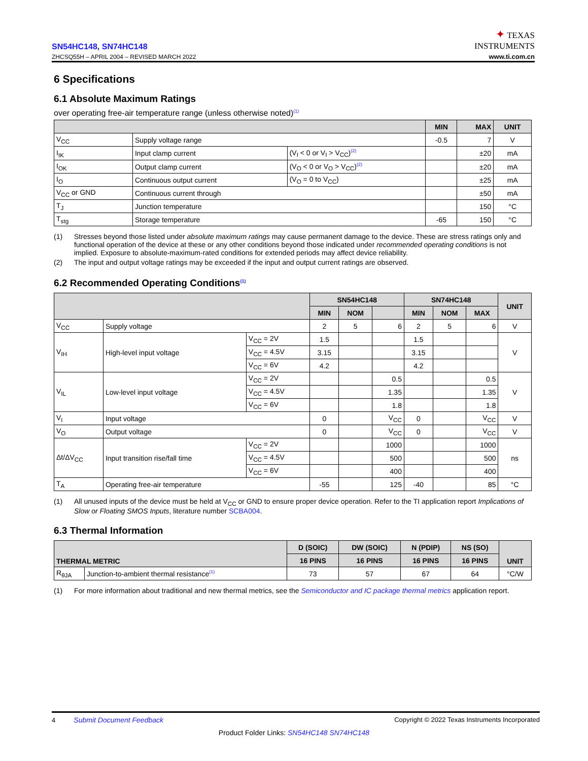SN54HC148, SN74HC148
ZHCSQ55H – APRIL 2004 – REVISED MARCH 2022
✦ TEXAS
INSTRUMENTS
www.ti.com.cn
6 Specifications
6.1 Absolute Maximum Ratings
over operating free-air temperature range (unless otherwise noted)<sup>(1)</sup>
| | | | MIN | MAX | UNIT |
| --- | --- | --- | --- | --- | --- |
| V<sub>CC</sub> | Supply voltage range | | -0.5 | 7 | V |
| I<sub>IK</sub> | Input clamp current | (V<sub>I</sub> < 0 or V<sub>I</sub> > V<sub>CC</sub>)<sup>(2)</sup> | | ±20 | mA |
| I<sub>OK</sub> | Output clamp current | (V<sub>O</sub> < 0 or V<sub>O</sub> > V<sub>CC</sub>)<sup>(2)</sup> | | ±20 | mA |
| I<sub>O</sub> | Continuous output current | (V<sub>O</sub> = 0 to V<sub>CC</sub>) | | ±25 | mA |
| V<sub>CC</sub> or GND | Continuous current through | | | ±50 | mA |
| T<sub>J</sub> | Junction temperature | | | 150 | °C |
| T<sub>stg</sub> | Storage temperature | | -65 | 150 | °C |
(1) Stresses beyond those listed under absolute maximum ratings may cause permanent damage to the device. These are stress ratings only and functional operation of the device at these or any other conditions beyond those indicated under recommended operating conditions is not implied. Exposure to absolute-maximum-rated conditions for extended periods may affect device reliability.
(2) The input and output voltage ratings may be exceeded if the input and output current ratings are observed.
6.2 Recommended Operating Conditions<sup>(1)</sup>
| | | | SN54HC148 | | | SN74HC148 | | | UNIT |
| --- | --- | --- | --- | --- | --- | --- | --- | --- | --- |
| | | | MIN | NOM | | MIN | NOM | MAX | |
| V<sub>CC</sub> | Supply voltage | | 2 | 5 | 6 | 2 | 5 | 6 | V |
| V<sub>IH</sub> | High-level input voltage | V<sub>CC</sub> = 2V | 1.5 | | | 1.5 | | | V |
| | | V<sub>CC</sub> = 4.5V | 3.15 | | | 3.15 | | | |
| | | V<sub>CC</sub> = 6V | 4.2 | | | 4.2 | | | |
| V<sub>IL</sub> | Low-level input voltage | V<sub>CC</sub> = 2V | | | 0.5 | | | 0.5 | V |
| | | V<sub>CC</sub> = 4.5V | | | 1.35 | | | 1.35 | |
| | | V<sub>CC</sub> = 6V | | | 1.8 | | | 1.8 | |
| V<sub>I</sub> | Input voltage | | 0 | | V<sub>CC</sub> | 0 | | V<sub>CC</sub> | V |
| V<sub>O</sub> | Output voltage | | 0 | | V<sub>CC</sub> | 0 | | V<sub>CC</sub> | V |
| Δt/ΔV<sub>CC</sub> | Input transition rise/fall time | V<sub>CC</sub> = 2V | | | 1000 | | | 1000 | ns |
| | | V<sub>CC</sub> = 4.5V | | | 500 | | | 500 | |
| | | V<sub>CC</sub> = 6V | | | 400 | | | 400 | |
| T<sub>A</sub> | Operating free-air temperature | | -55 | | 125 | -40 | | 85 | °C |
(1) All unused inputs of the device must be held at V<sub>CC</sub> or GND to ensure proper device operation. Refer to the TI application report Implications of Slow or Floating SMOS Inputs, literature number SCBA004.
6.3 Thermal Information
| THERMAL METRIC | | D (SOIC) | DW (SOIC) | N (PDIP) | NS (SO) | UNIT |
| --- | --- | --- | --- | --- | --- | --- |
| | | 16 PINS | 16 PINS | 16 PINS | 16 PINS | |
| R<sub>θJA</sub> | Junction-to-ambient thermal resistance<sup>(1)</sup> | 73 | 57 | 67 | 64 | °C/W |
(1) For more information about traditional and new thermal metrics, see the Semiconductor and IC package thermal metrics application report.
4 Submit Document Feedback Copyright © 2022 Texas Instruments Incorporated
Product Folder Links: SN54HC148 SN74HC148